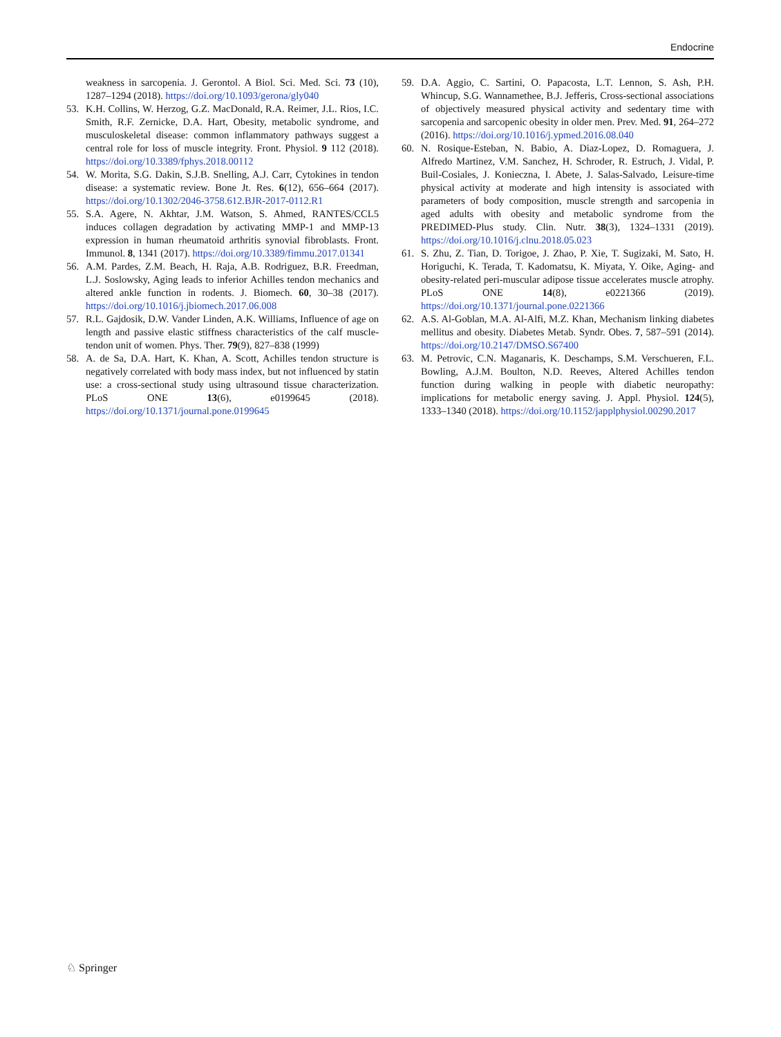Endocrine
weakness in sarcopenia. J. Gerontol. A Biol. Sci. Med. Sci. 73 (10), 1287–1294 (2018). https://doi.org/10.1093/gerona/gly040
53. K.H. Collins, W. Herzog, G.Z. MacDonald, R.A. Reimer, J.L. Rios, I.C. Smith, R.F. Zernicke, D.A. Hart, Obesity, metabolic syndrome, and musculoskeletal disease: common inflammatory pathways suggest a central role for loss of muscle integrity. Front. Physiol. 9 112 (2018). https://doi.org/10.3389/fphys.2018.00112
54. W. Morita, S.G. Dakin, S.J.B. Snelling, A.J. Carr, Cytokines in tendon disease: a systematic review. Bone Jt. Res. 6(12), 656–664 (2017). https://doi.org/10.1302/2046-3758.612.BJR-2017-0112.R1
55. S.A. Agere, N. Akhtar, J.M. Watson, S. Ahmed, RANTES/CCL5 induces collagen degradation by activating MMP-1 and MMP-13 expression in human rheumatoid arthritis synovial fibroblasts. Front. Immunol. 8, 1341 (2017). https://doi.org/10.3389/fimmu.2017.01341
56. A.M. Pardes, Z.M. Beach, H. Raja, A.B. Rodriguez, B.R. Freedman, L.J. Soslowsky, Aging leads to inferior Achilles tendon mechanics and altered ankle function in rodents. J. Biomech. 60, 30–38 (2017). https://doi.org/10.1016/j.jbiomech.2017.06.008
57. R.L. Gajdosik, D.W. Vander Linden, A.K. Williams, Influence of age on length and passive elastic stiffness characteristics of the calf muscle-tendon unit of women. Phys. Ther. 79(9), 827–838 (1999)
58. A. de Sa, D.A. Hart, K. Khan, A. Scott, Achilles tendon structure is negatively correlated with body mass index, but not influenced by statin use: a cross-sectional study using ultrasound tissue characterization. PLoS ONE 13(6), e0199645 (2018). https://doi.org/10.1371/journal.pone.0199645
59. D.A. Aggio, C. Sartini, O. Papacosta, L.T. Lennon, S. Ash, P.H. Whincup, S.G. Wannamethee, B.J. Jefferis, Cross-sectional associations of objectively measured physical activity and sedentary time with sarcopenia and sarcopenic obesity in older men. Prev. Med. 91, 264–272 (2016). https://doi.org/10.1016/j.ypmed.2016.08.040
60. N. Rosique-Esteban, N. Babio, A. Diaz-Lopez, D. Romaguera, J. Alfredo Martinez, V.M. Sanchez, H. Schroder, R. Estruch, J. Vidal, P. Buil-Cosiales, J. Konieczna, I. Abete, J. Salas-Salvado, Leisure-time physical activity at moderate and high intensity is associated with parameters of body composition, muscle strength and sarcopenia in aged adults with obesity and metabolic syndrome from the PREDIMED-Plus study. Clin. Nutr. 38(3), 1324–1331 (2019). https://doi.org/10.1016/j.clnu.2018.05.023
61. S. Zhu, Z. Tian, D. Torigoe, J. Zhao, P. Xie, T. Sugizaki, M. Sato, H. Horiguchi, K. Terada, T. Kadomatsu, K. Miyata, Y. Oike, Aging- and obesity-related peri-muscular adipose tissue accelerates muscle atrophy. PLoS ONE 14(8), e0221366 (2019). https://doi.org/10.1371/journal.pone.0221366
62. A.S. Al-Goblan, M.A. Al-Alfi, M.Z. Khan, Mechanism linking diabetes mellitus and obesity. Diabetes Metab. Syndr. Obes. 7, 587–591 (2014). https://doi.org/10.2147/DMSO.S67400
63. M. Petrovic, C.N. Maganaris, K. Deschamps, S.M. Verschueren, F.L. Bowling, A.J.M. Boulton, N.D. Reeves, Altered Achilles tendon function during walking in people with diabetic neuropathy: implications for metabolic energy saving. J. Appl. Physiol. 124(5), 1333–1340 (2018). https://doi.org/10.1152/japplphysiol.00290.2017
♘ Springer